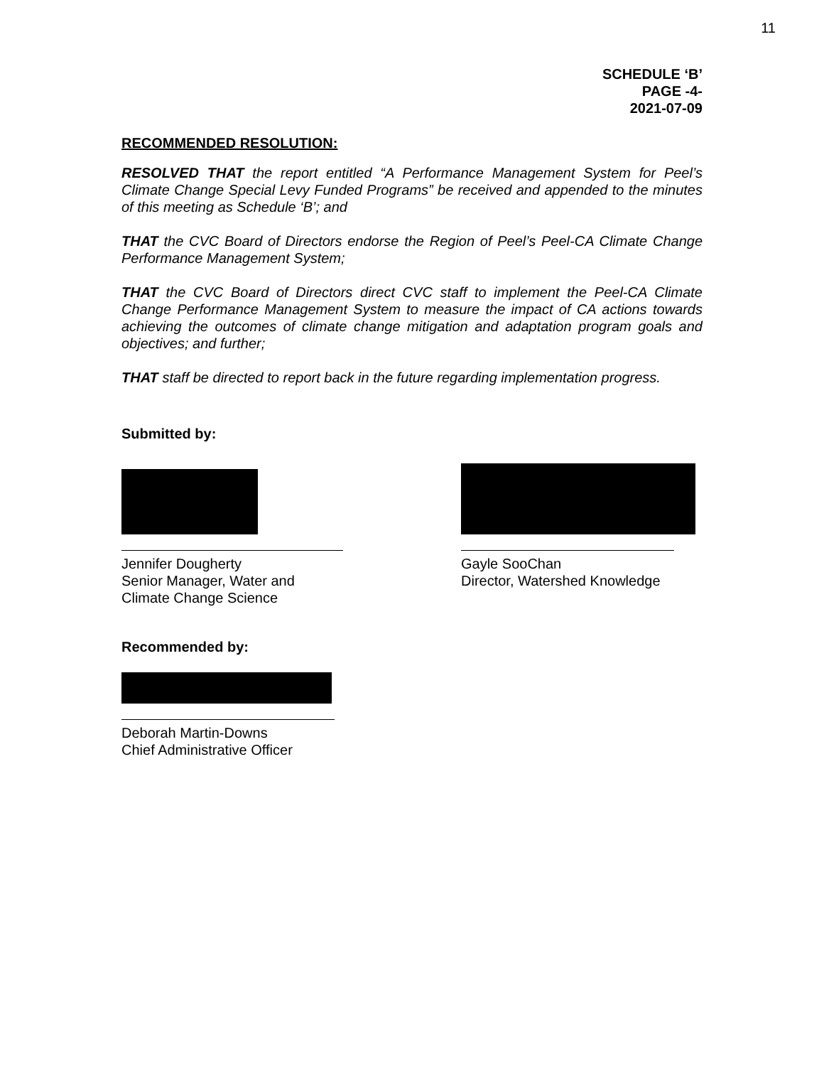11
SCHEDULE ‘B’
PAGE -4-
2021-07-09
RECOMMENDED RESOLUTION:
RESOLVED THAT the report entitled “A Performance Management System for Peel’s Climate Change Special Levy Funded Programs” be received and appended to the minutes of this meeting as Schedule ‘B’; and
THAT the CVC Board of Directors endorse the Region of Peel’s Peel-CA Climate Change Performance Management System;
THAT the CVC Board of Directors direct CVC staff to implement the Peel-CA Climate Change Performance Management System to measure the impact of CA actions towards achieving the outcomes of climate change mitigation and adaptation program goals and objectives; and further;
THAT staff be directed to report back in the future regarding implementation progress.
Submitted by:
Jennifer Dougherty
Senior Manager, Water and
Climate Change Science
Gayle SooChan
Director, Watershed Knowledge
Recommended by:
Deborah Martin-Downs
Chief Administrative Officer